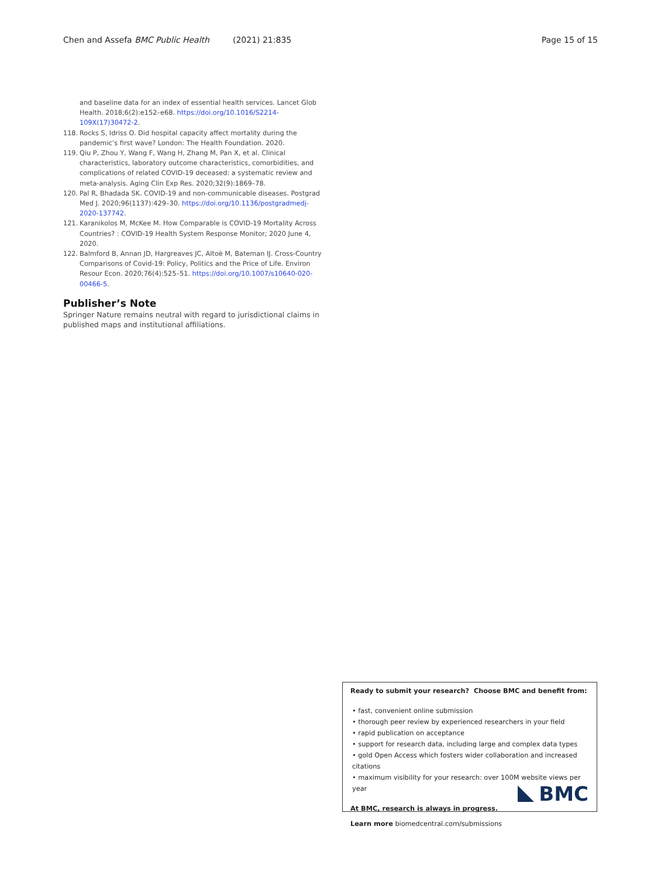Chen and Assefa BMC Public Health (2021) 21:835 Page 15 of 15
and baseline data for an index of essential health services. Lancet Glob Health. 2018;6(2):e152–e68. https://doi.org/10.1016/S2214-109X(17)30472-2.
118. Rocks S, Idriss O. Did hospital capacity affect mortality during the pandemic’s first wave? London: The Health Foundation. 2020.
119. Qiu P, Zhou Y, Wang F, Wang H, Zhang M, Pan X, et al. Clinical characteristics, laboratory outcome characteristics, comorbidities, and complications of related COVID-19 deceased: a systematic review and meta-analysis. Aging Clin Exp Res. 2020;32(9):1869–78.
120. Pal R, Bhadada SK. COVID-19 and non-communicable diseases. Postgrad Med J. 2020;96(1137):429–30. https://doi.org/10.1136/postgradmedj-2020-137742.
121. Karanikolos M, McKee M. How Comparable is COVID-19 Mortality Across Countries? : COVID-19 Health System Response Monitor; 2020 June 4, 2020.
122. Balmford B, Annan JD, Hargreaves JC, Altoè M, Bateman IJ. Cross-Country Comparisons of Covid-19: Policy, Politics and the Price of Life. Environ Resour Econ. 2020;76(4):525–51. https://doi.org/10.1007/s10640-020-00466-5.
Publisher’s Note
Springer Nature remains neutral with regard to jurisdictional claims in published maps and institutional affiliations.
Ready to submit your research? Choose BMC and benefit from:
• fast, convenient online submission
• thorough peer review by experienced researchers in your field
• rapid publication on acceptance
• support for research data, including large and complex data types
• gold Open Access which fosters wider collaboration and increased citations
• maximum visibility for your research: over 100M website views per year
At BMC, research is always in progress.
Learn more biomedcentral.com/submissions
BMC